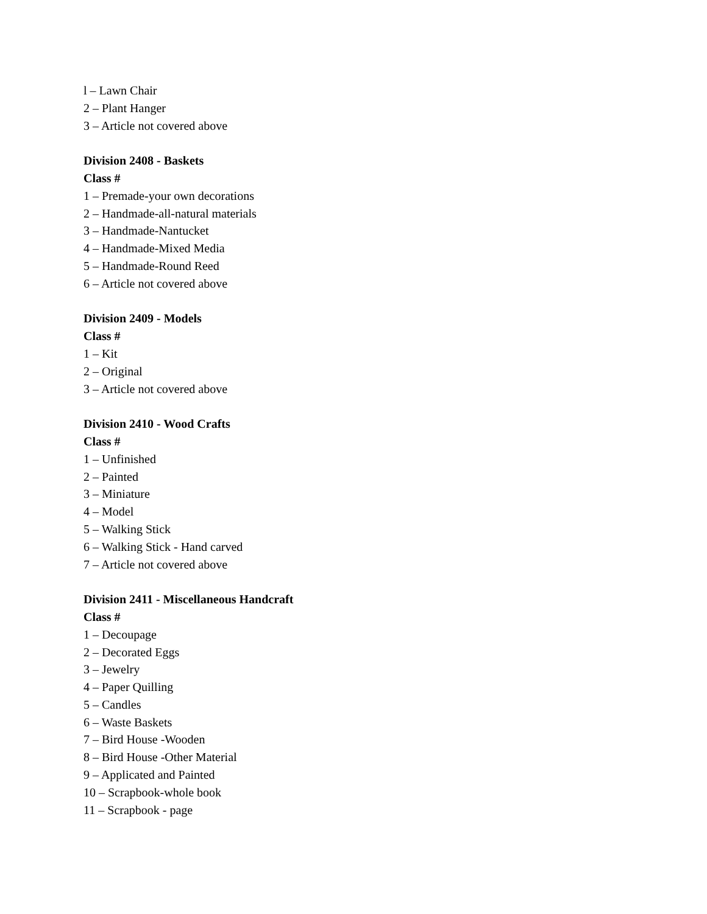l – Lawn Chair
2 – Plant Hanger
3 – Article not covered above
Division 2408 - Baskets
Class #
1 – Premade-your own decorations
2 – Handmade-all-natural materials
3 – Handmade-Nantucket
4 – Handmade-Mixed Media
5 – Handmade-Round Reed
6 – Article not covered above
Division 2409 - Models
Class #
1 – Kit
2 – Original
3 – Article not covered above
Division 2410 - Wood Crafts
Class #
1 – Unfinished
2 – Painted
3 – Miniature
4 – Model
5 – Walking Stick
6 – Walking Stick - Hand carved
7 – Article not covered above
Division 2411 - Miscellaneous Handcraft
Class #
1 – Decoupage
2 – Decorated Eggs
3 – Jewelry
4 – Paper Quilling
5 – Candles
6 – Waste Baskets
7 – Bird House -Wooden
8 – Bird House -Other Material
9 – Applicated and Painted
10 – Scrapbook-whole book
11 – Scrapbook - page